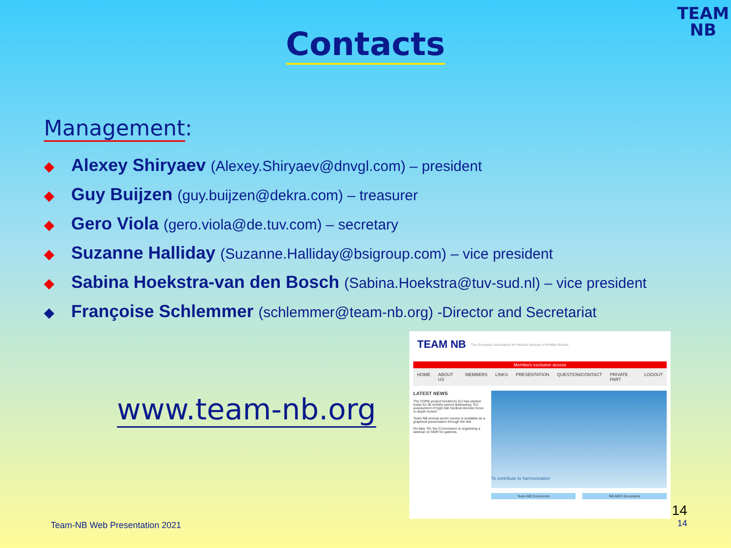TEAM
NB
Contacts
Management:
◆ Alexey Shiryaev (Alexey.Shiryaev@dnvgl.com) – president
◆ Guy Buijzen (guy.buijzen@dekra.com) – treasurer
◆ Gero Viola (gero.viola@de.tuv.com) – secretary
◆ Suzanne Halliday (Suzanne.Halliday@bsigroup.com) – vice president
◆ Sabina Hoekstra-van den Bosch (Sabina.Hoekstra@tuv-sud.nl) – vice president
◆ Françoise Schlemmer (schlemmer@team-nb.org) -Director and Secretariat
www.team-nb.org
TEAM NB The European Association for Medical devices of Notified Bodies
Members exclusive access
HOME ABOUT US MEMBERS LINKS PRESENTATION QUESTION/CONTACT PRIVATE PART LOGOUT
LATEST NEWS
The CORE-project funded by EU has started today for 36 months period addressing "EU assessment of high-risk medical devices focus in-depth review".
Team-NB annual sector survey is available as a graphical presentation through the link
On May 7th, the Commission is organising a webinar on MDR for patients.
To contribute to harmonization
Team-NB Documents NB-MED documents
14
14
Team-NB Web Presentation 2021